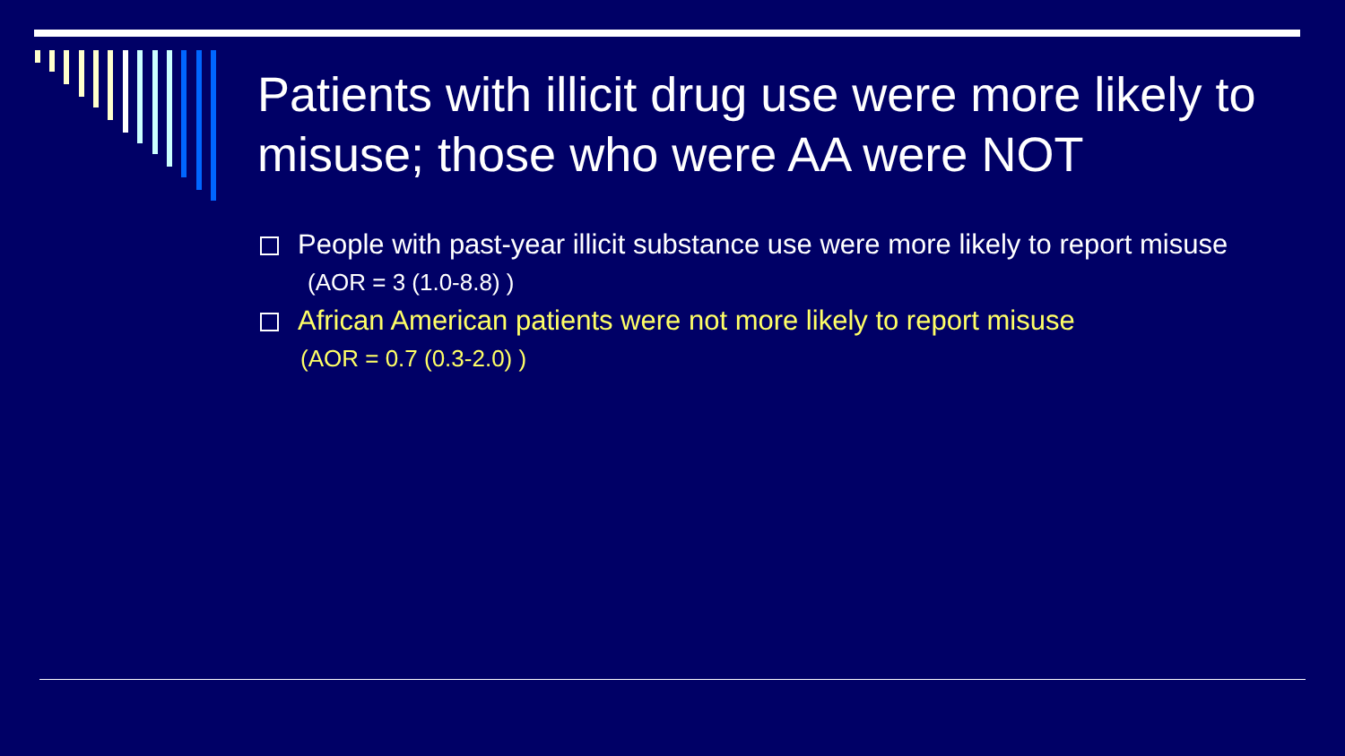Patients with illicit drug use were more likely to misuse; those who were AA were NOT
People with past-year illicit substance use were more likely to report misuse
(AOR = 3 (1.0-8.8) )
African American patients were not more likely to report misuse
(AOR = 0.7 (0.3-2.0) )